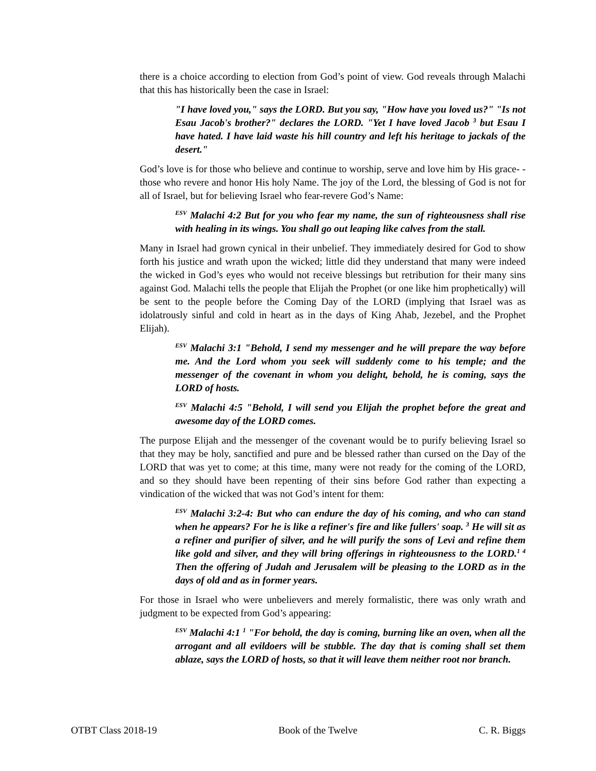there is a choice according to election from God’s point of view. God reveals through Malachi that this has historically been the case in Israel:
"I have loved you," says the LORD. But you say, "How have you loved us?" "Is not Esau Jacob's brother?" declares the LORD. "Yet I have loved Jacob <sup>3</sup> but Esau I have hated. I have laid waste his hill country and left his heritage to jackals of the desert."
God’s love is for those who believe and continue to worship, serve and love him by His grace- -those who revere and honor His holy Name. The joy of the Lord, the blessing of God is not for all of Israel, but for believing Israel who fear-revere God’s Name:
<sup>ESV</sup> Malachi 4:2 But for you who fear my name, the sun of righteousness shall rise with healing in its wings. You shall go out leaping like calves from the stall.
Many in Israel had grown cynical in their unbelief. They immediately desired for God to show forth his justice and wrath upon the wicked; little did they understand that many were indeed the wicked in God’s eyes who would not receive blessings but retribution for their many sins against God. Malachi tells the people that Elijah the Prophet (or one like him prophetically) will be sent to the people before the Coming Day of the LORD (implying that Israel was as idolatrously sinful and cold in heart as in the days of King Ahab, Jezebel, and the Prophet Elijah).
<sup>ESV</sup> Malachi 3:1 "Behold, I send my messenger and he will prepare the way before me. And the Lord whom you seek will suddenly come to his temple; and the messenger of the covenant in whom you delight, behold, he is coming, says the LORD of hosts.
<sup>ESV</sup> Malachi 4:5 "Behold, I will send you Elijah the prophet before the great and awesome day of the LORD comes.
The purpose Elijah and the messenger of the covenant would be to purify believing Israel so that they may be holy, sanctified and pure and be blessed rather than cursed on the Day of the LORD that was yet to come; at this time, many were not ready for the coming of the LORD, and so they should have been repenting of their sins before God rather than expecting a vindication of the wicked that was not God’s intent for them:
<sup>ESV</sup> Malachi 3:2-4: But who can endure the day of his coming, and who can stand when he appears? For he is like a refiner's fire and like fullers' soap. <sup>3</sup> He will sit as a refiner and purifier of silver, and he will purify the sons of Levi and refine them like gold and silver, and they will bring offerings in righteousness to the LORD.<sup>1 4</sup> Then the offering of Judah and Jerusalem will be pleasing to the LORD as in the days of old and as in former years.
For those in Israel who were unbelievers and merely formalistic, there was only wrath and judgment to be expected from God’s appearing:
<sup>ESV</sup> Malachi 4:1 <sup>1</sup> "For behold, the day is coming, burning like an oven, when all the arrogant and all evildoers will be stubble. The day that is coming shall set them ablaze, says the LORD of hosts, so that it will leave them neither root nor branch.
OTBT Class 2018-19 Book of the Twelve C. R. Biggs